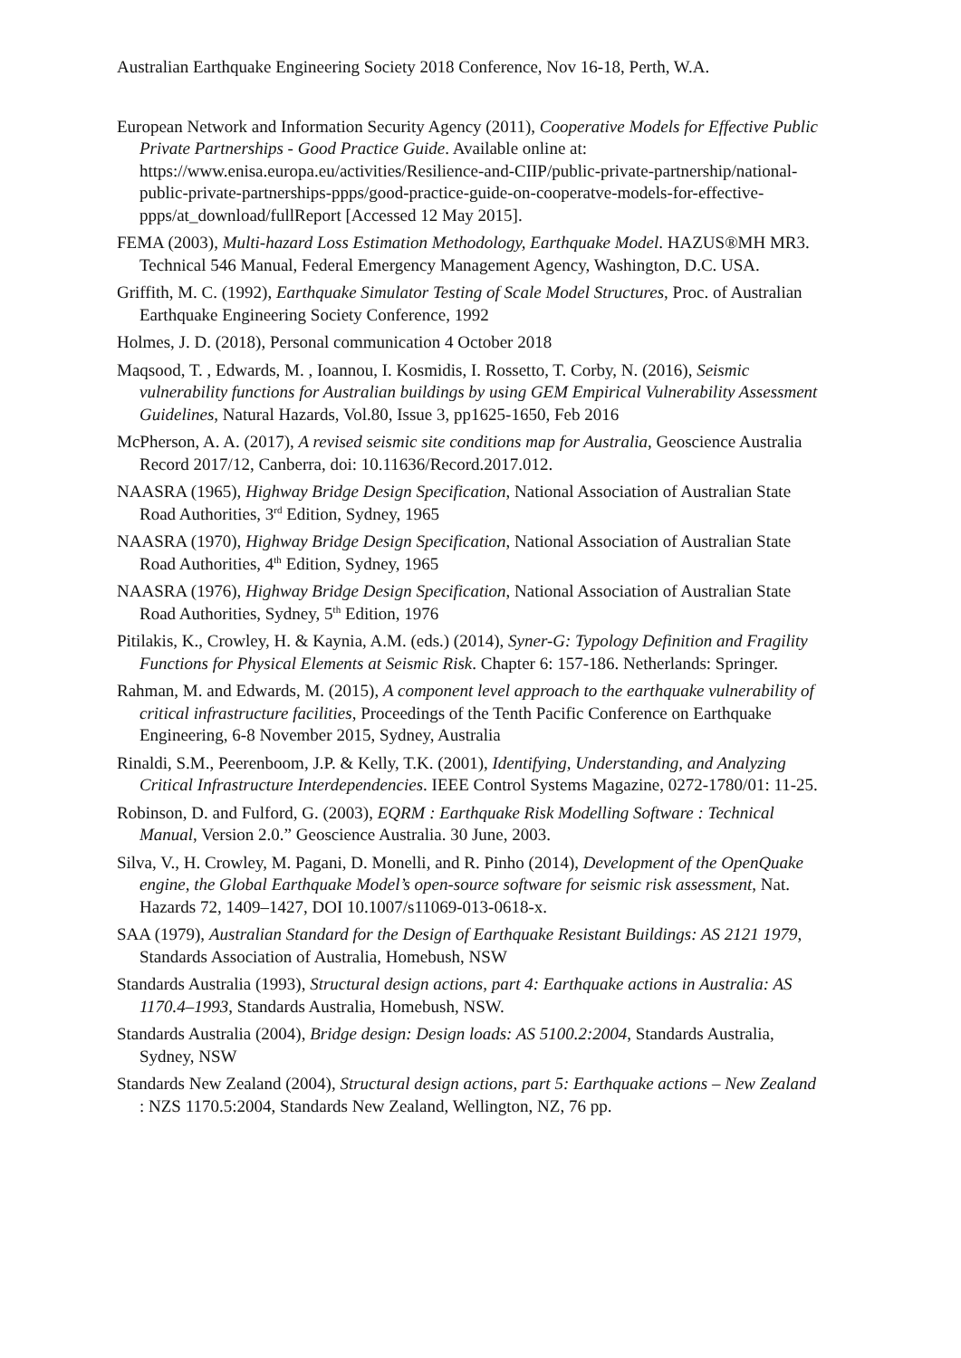Australian Earthquake Engineering Society 2018 Conference, Nov 16-18, Perth, W.A.
European Network and Information Security Agency (2011), Cooperative Models for Effective Public Private Partnerships - Good Practice Guide. Available online at: https://www.enisa.europa.eu/activities/Resilience-and-CIIP/public-private-partnership/national-public-private-partnerships-ppps/good-practice-guide-on-cooperatve-models-for-effective-ppps/at_download/fullReport [Accessed 12 May 2015].
FEMA (2003), Multi-hazard Loss Estimation Methodology, Earthquake Model. HAZUS®MH MR3. Technical 546 Manual, Federal Emergency Management Agency, Washington, D.C. USA.
Griffith, M. C. (1992), Earthquake Simulator Testing of Scale Model Structures, Proc. of Australian Earthquake Engineering Society Conference, 1992
Holmes, J. D. (2018), Personal communication 4 October 2018
Maqsood, T. , Edwards, M. , Ioannou, I. Kosmidis, I. Rossetto, T. Corby, N. (2016), Seismic vulnerability functions for Australian buildings by using GEM Empirical Vulnerability Assessment Guidelines, Natural Hazards, Vol.80, Issue 3, pp1625-1650, Feb 2016
McPherson, A. A. (2017), A revised seismic site conditions map for Australia, Geoscience Australia Record 2017/12, Canberra, doi: 10.11636/Record.2017.012.
NAASRA (1965), Highway Bridge Design Specification, National Association of Australian State Road Authorities, 3<sup>rd</sup> Edition, Sydney, 1965
NAASRA (1970), Highway Bridge Design Specification, National Association of Australian State Road Authorities, 4<sup>th</sup> Edition, Sydney, 1965
NAASRA (1976), Highway Bridge Design Specification, National Association of Australian State Road Authorities, Sydney, 5<sup>th</sup> Edition, 1976
Pitilakis, K., Crowley, H. & Kaynia, A.M. (eds.) (2014), Syner-G: Typology Definition and Fragility Functions for Physical Elements at Seismic Risk. Chapter 6: 157-186. Netherlands: Springer.
Rahman, M. and Edwards, M. (2015), A component level approach to the earthquake vulnerability of critical infrastructure facilities, Proceedings of the Tenth Pacific Conference on Earthquake Engineering, 6-8 November 2015, Sydney, Australia
Rinaldi, S.M., Peerenboom, J.P. & Kelly, T.K. (2001), Identifying, Understanding, and Analyzing Critical Infrastructure Interdependencies. IEEE Control Systems Magazine, 0272-1780/01: 11-25.
Robinson, D. and Fulford, G. (2003), EQRM : Earthquake Risk Modelling Software : Technical Manual, Version 2.0.” Geoscience Australia. 30 June, 2003.
Silva, V., H. Crowley, M. Pagani, D. Monelli, and R. Pinho (2014), Development of the OpenQuake engine, the Global Earthquake Model’s open-source software for seismic risk assessment, Nat. Hazards 72, 1409–1427, DOI 10.1007/s11069-013-0618-x.
SAA (1979), Australian Standard for the Design of Earthquake Resistant Buildings: AS 2121 1979, Standards Association of Australia, Homebush, NSW
Standards Australia (1993), Structural design actions, part 4: Earthquake actions in Australia: AS 1170.4–1993, Standards Australia, Homebush, NSW.
Standards Australia (2004), Bridge design: Design loads: AS 5100.2:2004, Standards Australia, Sydney, NSW
Standards New Zealand (2004), Structural design actions, part 5: Earthquake actions – New Zealand : NZS 1170.5:2004, Standards New Zealand, Wellington, NZ, 76 pp.